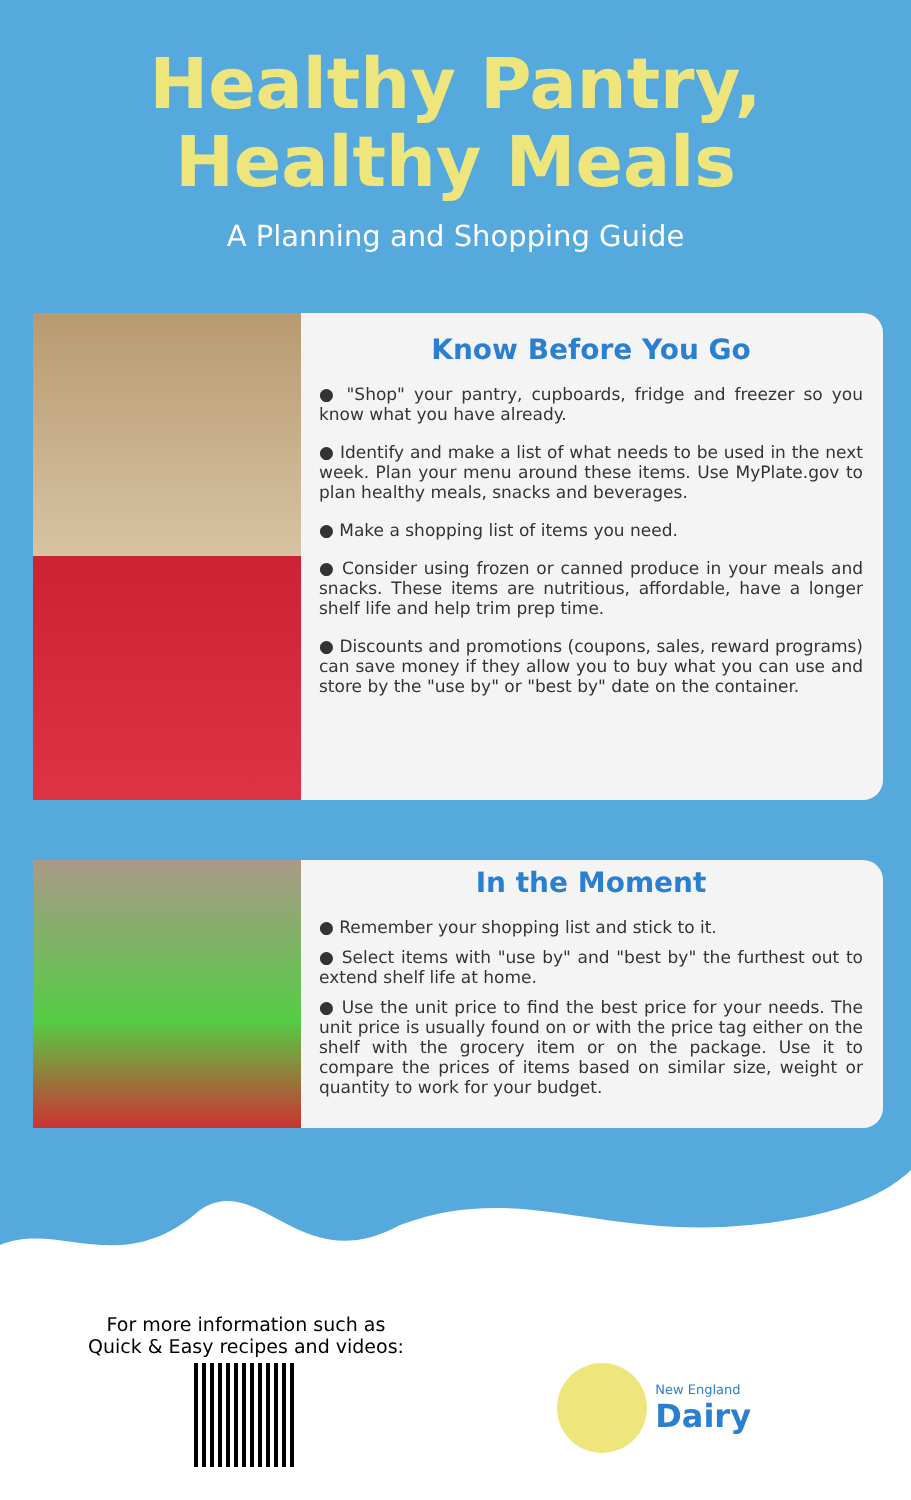Healthy Pantry,
Healthy Meals
A Planning and Shopping Guide
Know Before You Go
● "Shop" your pantry, cupboards, fridge and freezer so you know what you have already.
● Identify and make a list of what needs to be used in the next week. Plan your menu around these items. Use MyPlate.gov to plan healthy meals, snacks and beverages.
● Make a shopping list of items you need.
● Consider using frozen or canned produce in your meals and snacks. These items are nutritious, affordable, have a longer shelf life and help trim prep time.
● Discounts and promotions (coupons, sales, reward programs) can save money if they allow you to buy what you can use and store by the "use by" or "best by" date on the container.
In the Moment
● Remember your shopping list and stick to it.
● Select items with "use by" and "best by" the furthest out to extend shelf life at home.
● Use the unit price to find the best price for your needs. The unit price is usually found on or with the price tag either on the shelf with the grocery item or on the package. Use it to compare the prices of items based on similar size, weight or quantity to work for your budget.
For more information such as
Quick & Easy recipes and videos:
New England
Dairy